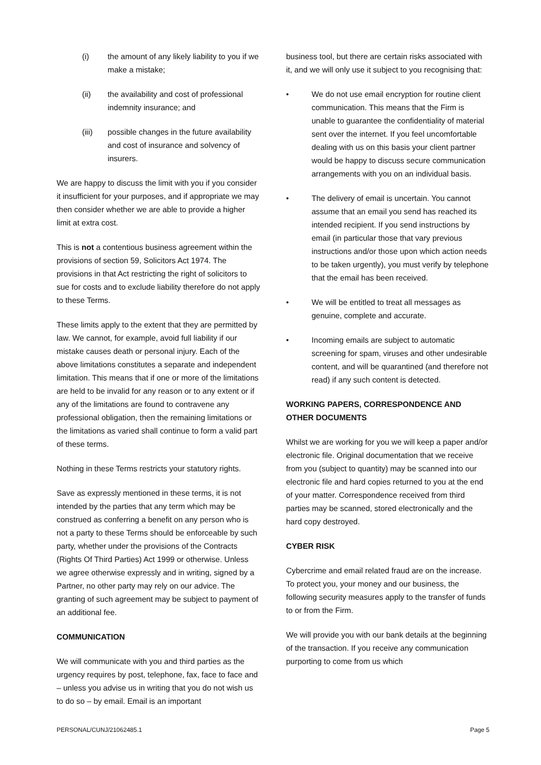(i) the amount of any likely liability to you if we make a mistake;
(ii) the availability and cost of professional indemnity insurance; and
(iii) possible changes in the future availability and cost of insurance and solvency of insurers.
We are happy to discuss the limit with you if you consider it insufficient for your purposes, and if appropriate we may then consider whether we are able to provide a higher limit at extra cost.
This is not a contentious business agreement within the provisions of section 59, Solicitors Act 1974. The provisions in that Act restricting the right of solicitors to sue for costs and to exclude liability therefore do not apply to these Terms.
These limits apply to the extent that they are permitted by law. We cannot, for example, avoid full liability if our mistake causes death or personal injury. Each of the above limitations constitutes a separate and independent limitation. This means that if one or more of the limitations are held to be invalid for any reason or to any extent or if any of the limitations are found to contravene any professional obligation, then the remaining limitations or the limitations as varied shall continue to form a valid part of these terms.
Nothing in these Terms restricts your statutory rights.
Save as expressly mentioned in these terms, it is not intended by the parties that any term which may be construed as conferring a benefit on any person who is not a party to these Terms should be enforceable by such party, whether under the provisions of the Contracts (Rights Of Third Parties) Act 1999 or otherwise. Unless we agree otherwise expressly and in writing, signed by a Partner, no other party may rely on our advice. The granting of such agreement may be subject to payment of an additional fee.
COMMUNICATION
We will communicate with you and third parties as the urgency requires by post, telephone, fax, face to face and – unless you advise us in writing that you do not wish us to do so – by email. Email is an important
business tool, but there are certain risks associated with it, and we will only use it subject to you recognising that:
• We do not use email encryption for routine client communication. This means that the Firm is unable to guarantee the confidentiality of material sent over the internet. If you feel uncomfortable dealing with us on this basis your client partner would be happy to discuss secure communication arrangements with you on an individual basis.
• The delivery of email is uncertain. You cannot assume that an email you send has reached its intended recipient. If you send instructions by email (in particular those that vary previous instructions and/or those upon which action needs to be taken urgently), you must verify by telephone that the email has been received.
• We will be entitled to treat all messages as genuine, complete and accurate.
• Incoming emails are subject to automatic screening for spam, viruses and other undesirable content, and will be quarantined (and therefore not read) if any such content is detected.
WORKING PAPERS, CORRESPONDENCE AND OTHER DOCUMENTS
Whilst we are working for you we will keep a paper and/or electronic file. Original documentation that we receive from you (subject to quantity) may be scanned into our electronic file and hard copies returned to you at the end of your matter. Correspondence received from third parties may be scanned, stored electronically and the hard copy destroyed.
CYBER RISK
Cybercrime and email related fraud are on the increase. To protect you, your money and our business, the following security measures apply to the transfer of funds to or from the Firm.
We will provide you with our bank details at the beginning of the transaction. If you receive any communication purporting to come from us which
PERSONAL/CUNJ/21062485.1 Page 5